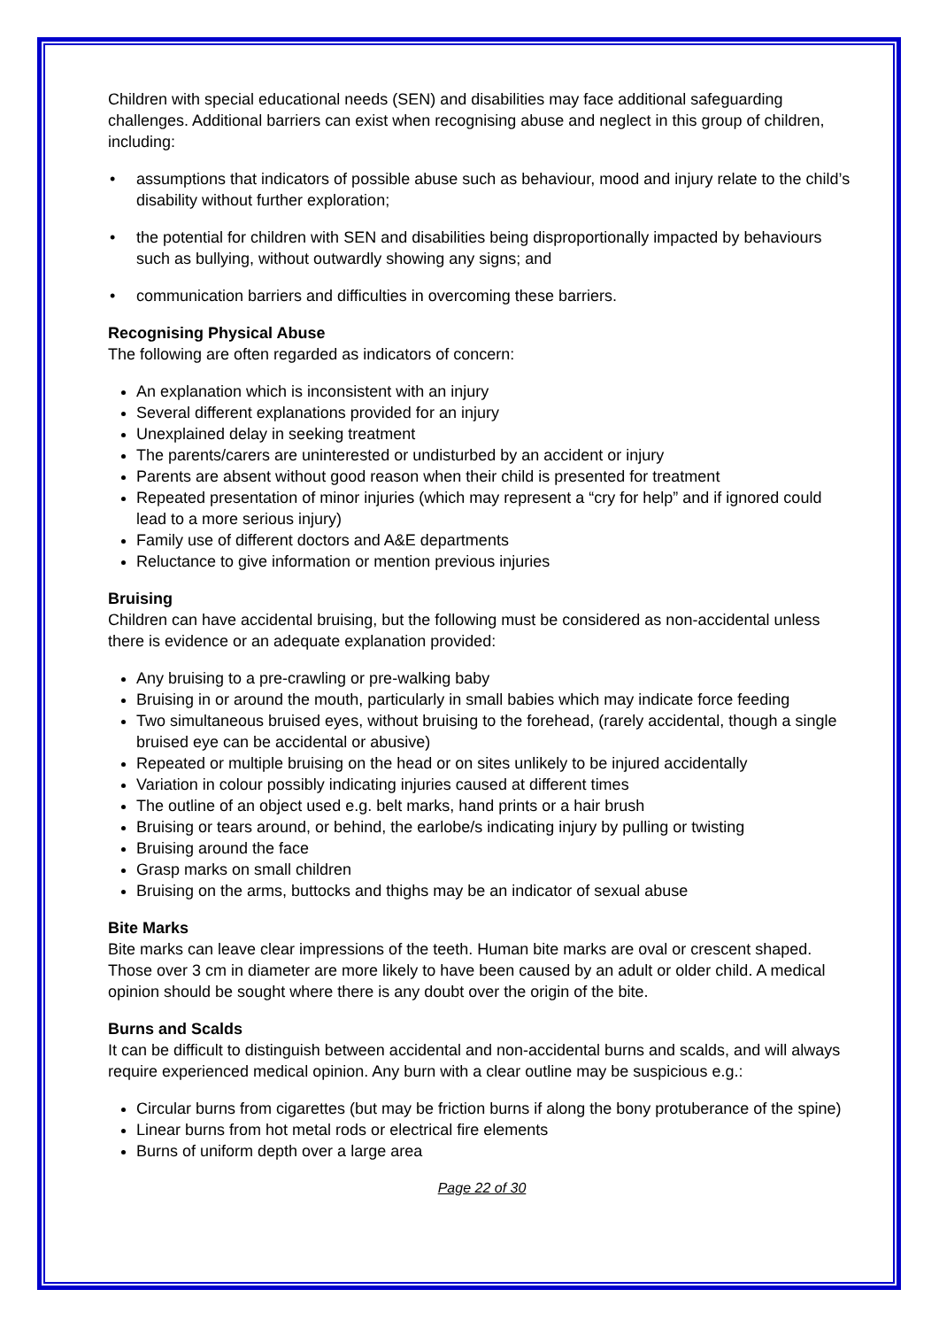Children with special educational needs (SEN) and disabilities may face additional safeguarding challenges. Additional barriers can exist when recognising abuse and neglect in this group of children, including:
• assumptions that indicators of possible abuse such as behaviour, mood and injury relate to the child’s disability without further exploration;
• the potential for children with SEN and disabilities being disproportionally impacted by behaviours such as bullying, without outwardly showing any signs; and
• communication barriers and difficulties in overcoming these barriers.
Recognising Physical Abuse
The following are often regarded as indicators of concern:
An explanation which is inconsistent with an injury
Several different explanations provided for an injury
Unexplained delay in seeking treatment
The parents/carers are uninterested or undisturbed by an accident or injury
Parents are absent without good reason when their child is presented for treatment
Repeated presentation of minor injuries (which may represent a “cry for help” and if ignored could lead to a more serious injury)
Family use of different doctors and A&E departments
Reluctance to give information or mention previous injuries
Bruising
Children can have accidental bruising, but the following must be considered as non-accidental unless there is evidence or an adequate explanation provided:
Any bruising to a pre-crawling or pre-walking baby
Bruising in or around the mouth, particularly in small babies which may indicate force feeding
Two simultaneous bruised eyes, without bruising to the forehead, (rarely accidental, though a single bruised eye can be accidental or abusive)
Repeated or multiple bruising on the head or on sites unlikely to be injured accidentally
Variation in colour possibly indicating injuries caused at different times
The outline of an object used e.g. belt marks, hand prints or a hair brush
Bruising or tears around, or behind, the earlobe/s indicating injury by pulling or twisting
Bruising around the face
Grasp marks on small children
Bruising on the arms, buttocks and thighs may be an indicator of sexual abuse
Bite Marks
Bite marks can leave clear impressions of the teeth. Human bite marks are oval or crescent shaped. Those over 3 cm in diameter are more likely to have been caused by an adult or older child. A medical opinion should be sought where there is any doubt over the origin of the bite.
Burns and Scalds
It can be difficult to distinguish between accidental and non-accidental burns and scalds, and will always require experienced medical opinion. Any burn with a clear outline may be suspicious e.g.:
Circular burns from cigarettes (but may be friction burns if along the bony protuberance of the spine)
Linear burns from hot metal rods or electrical fire elements
Burns of uniform depth over a large area
Page 22 of 30